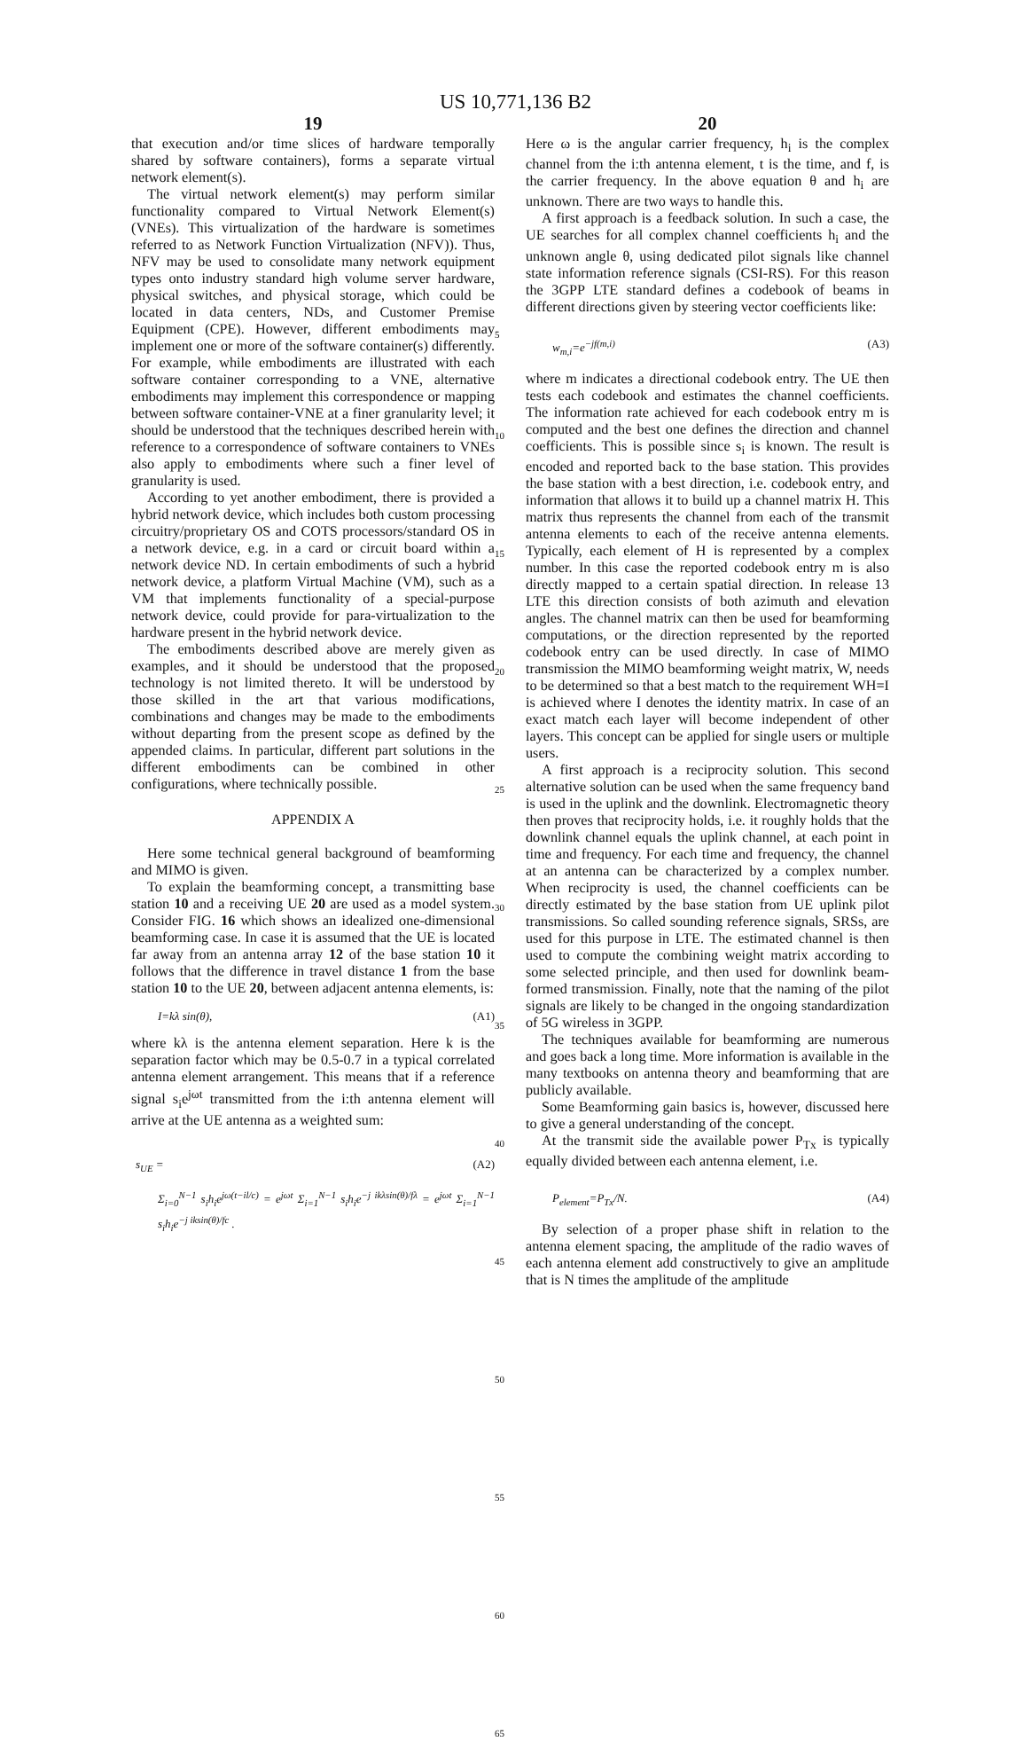US 10,771,136 B2
19
that execution and/or time slices of hardware temporally shared by software containers), forms a separate virtual network element(s).
The virtual network element(s) may perform similar functionality compared to Virtual Network Element(s) (VNEs). This virtualization of the hardware is sometimes referred to as Network Function Virtualization (NFV)). Thus, NFV may be used to consolidate many network equipment types onto industry standard high volume server hardware, physical switches, and physical storage, which could be located in data centers, NDs, and Customer Premise Equipment (CPE). However, different embodiments may implement one or more of the software container(s) differently. For example, while embodiments are illustrated with each software container corresponding to a VNE, alternative embodiments may implement this correspondence or mapping between software container-VNE at a finer granularity level; it should be understood that the techniques described herein with reference to a correspondence of software containers to VNEs also apply to embodiments where such a finer level of granularity is used.
According to yet another embodiment, there is provided a hybrid network device, which includes both custom processing circuitry/proprietary OS and COTS processors/standard OS in a network device, e.g. in a card or circuit board within a network device ND. In certain embodiments of such a hybrid network device, a platform Virtual Machine (VM), such as a VM that implements functionality of a special-purpose network device, could provide for para-virtualization to the hardware present in the hybrid network device.
The embodiments described above are merely given as examples, and it should be understood that the proposed technology is not limited thereto. It will be understood by those skilled in the art that various modifications, combinations and changes may be made to the embodiments without departing from the present scope as defined by the appended claims. In particular, different part solutions in the different embodiments can be combined in other configurations, where technically possible.
APPENDIX A
Here some technical general background of beamforming and MIMO is given.
To explain the beamforming concept, a transmitting base station 10 and a receiving UE 20 are used as a model system. Consider FIG. 16 which shows an idealized one-dimensional beamforming case. In case it is assumed that the UE is located far away from an antenna array 12 of the base station 10 it follows that the difference in travel distance 1 from the base station 10 to the UE 20, between adjacent antenna elements, is:
I=kλ sin(θ), (A1)
where kλ is the antenna element separation. Here k is the separation factor which may be 0.5-0.7 in a typical correlated antenna element arrangement. This means that if a reference signal s<sub>i</sub>e<sup>jωt</sup> transmitted from the i:th antenna element will arrive at the UE antenna as a weighted sum:
s<sub>UE</sub> = (A2)
Σ<sub>i=0</sub><sup>N−1</sup> s<sub>i</sub>h<sub>i</sub>e<sup>jω(t−il/c)</sup> = e<sup>jωt</sup> Σ<sub>i=1</sub><sup>N−1</sup> s<sub>i</sub>h<sub>i</sub>e<sup>−j ikλsin(θ)/fλ</sup> = e<sup>jωt</sup> Σ<sub>i=1</sub><sup>N−1</sup> s<sub>i</sub>h<sub>i</sub>e<sup>−j iksin(θ)/fc</sup> .
5
10
15
20
25
30
35
40
45
50
55
60
65
20
Here ω is the angular carrier frequency, h<sub>i</sub> is the complex channel from the i:th antenna element, t is the time, and f, is the carrier frequency. In the above equation θ and h<sub>i</sub> are unknown. There are two ways to handle this.
A first approach is a feedback solution. In such a case, the UE searches for all complex channel coefficients h<sub>i</sub> and the unknown angle θ, using dedicated pilot signals like channel state information reference signals (CSI-RS). For this reason the 3GPP LTE standard defines a codebook of beams in different directions given by steering vector coefficients like:
w<sub>m,i</sub>=e<sup>−jf(m,i)</sup> (A3)
where m indicates a directional codebook entry. The UE then tests each codebook and estimates the channel coefficients. The information rate achieved for each codebook entry m is computed and the best one defines the direction and channel coefficients. This is possible since s<sub>i</sub> is known. The result is encoded and reported back to the base station. This provides the base station with a best direction, i.e. codebook entry, and information that allows it to build up a channel matrix H. This matrix thus represents the channel from each of the transmit antenna elements to each of the receive antenna elements. Typically, each element of H is represented by a complex number. In this case the reported codebook entry m is also directly mapped to a certain spatial direction. In release 13 LTE this direction consists of both azimuth and elevation angles. The channel matrix can then be used for beamforming computations, or the direction represented by the reported codebook entry can be used directly. In case of MIMO transmission the MIMO beamforming weight matrix, W, needs to be determined so that a best match to the requirement WH=I is achieved where I denotes the identity matrix. In case of an exact match each layer will become independent of other layers. This concept can be applied for single users or multiple users.
A first approach is a reciprocity solution. This second alternative solution can be used when the same frequency band is used in the uplink and the downlink. Electromagnetic theory then proves that reciprocity holds, i.e. it roughly holds that the downlink channel equals the uplink channel, at each point in time and frequency. For each time and frequency, the channel at an antenna can be characterized by a complex number. When reciprocity is used, the channel coefficients can be directly estimated by the base station from UE uplink pilot transmissions. So called sounding reference signals, SRSs, are used for this purpose in LTE. The estimated channel is then used to compute the combining weight matrix according to some selected principle, and then used for downlink beam-formed transmission. Finally, note that the naming of the pilot signals are likely to be changed in the ongoing standardization of 5G wireless in 3GPP.
The techniques available for beamforming are numerous and goes back a long time. More information is available in the many textbooks on antenna theory and beamforming that are publicly available.
Some Beamforming gain basics is, however, discussed here to give a general understanding of the concept.
At the transmit side the available power P<sub>Tx</sub> is typically equally divided between each antenna element, i.e.
P<sub>element</sub>=P<sub>Tx</sub>/N. (A4)
By selection of a proper phase shift in relation to the antenna element spacing, the amplitude of the radio waves of each antenna element add constructively to give an amplitude that is N times the amplitude of the amplitude